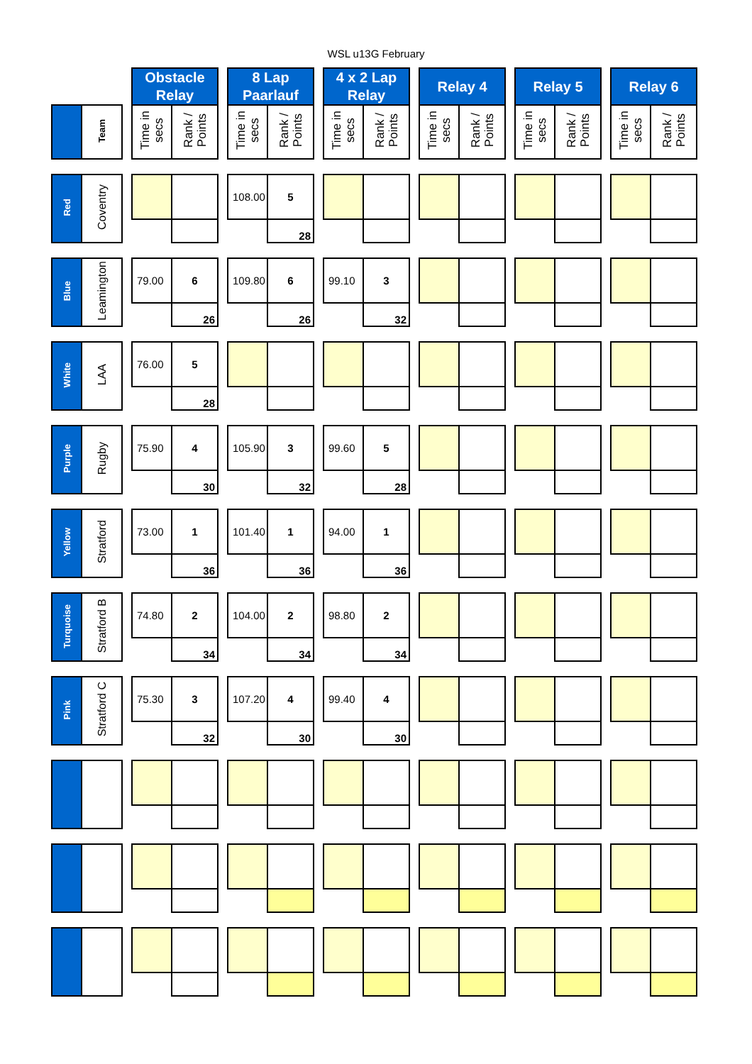WSL u13G February
| | | | Obstacle Relay | | | 8 Lap Paarlauf | | | 4 x 2 Lap Relay | | | Relay 4 | | | Relay 5 | | | Relay 6 | |
| | Team | | Time in secs | Rank / Points | | Time in secs | Rank / Points | | Time in secs | Rank / Points | | Time in secs | Rank / Points | | Time in secs | Rank / Points | | Time in secs | Rank / Points |
| Red | Coventry | | | | | 108.00 | 5 | | | | | | | | | | | | |
| | | | | | | | 28 | | | | | | | | | | | | |
| Blue | Leamington | | 79.00 | 6 | | 109.80 | 6 | | 99.10 | 3 | | | | | | | | | |
| | | | | 26 | | | 26 | | | 32 | | | | | | | | | |
| White | LAA | | 76.00 | 5 | | | | | | | | | | | | | | | |
| | | | | 28 | | | | | | | | | | | | | | | |
| Purple | Rugby | | 75.90 | 4 | | 105.90 | 3 | | 99.60 | 5 | | | | | | | | | |
| | | | | 30 | | | 32 | | | 28 | | | | | | | | | |
| Yellow | Stratford | | 73.00 | 1 | | 101.40 | 1 | | 94.00 | 1 | | | | | | | | | |
| | | | | 36 | | | 36 | | | 36 | | | | | | | | | |
| Turquoise | Stratford B | | 74.80 | 2 | | 104.00 | 2 | | 98.80 | 2 | | | | | | | | | |
| | | | | 34 | | | 34 | | | 34 | | | | | | | | | |
| Pink | Stratford C | | 75.30 | 3 | | 107.20 | 4 | | 99.40 | 4 | | | | | | | | | |
| | | | | 32 | | | 30 | | | 30 | | | | | | | | | |